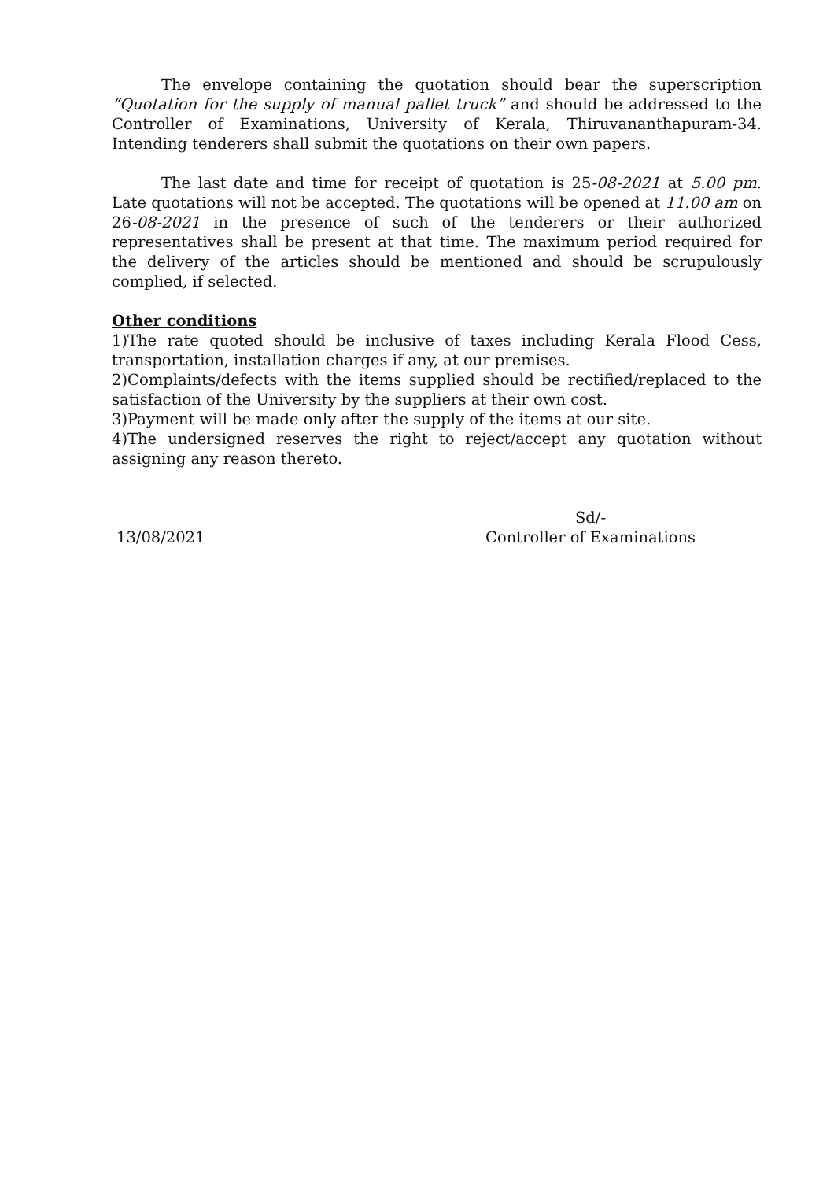The envelope containing the quotation should bear the superscription “Quotation for the supply of manual pallet truck” and should be addressed to the Controller of Examinations, University of Kerala, Thiruvananthapuram-34. Intending tenderers shall submit the quotations on their own papers.
The last date and time for receipt of quotation is 25-08-2021 at 5.00 pm. Late quotations will not be accepted. The quotations will be opened at 11.00 am on 26-08-2021 in the presence of such of the tenderers or their authorized representatives shall be present at that time. The maximum period required for the delivery of the articles should be mentioned and should be scrupulously complied, if selected.
Other conditions
1)The rate quoted should be inclusive of taxes including Kerala Flood Cess, transportation, installation charges if any, at our premises.
2)Complaints/defects with the items supplied should be rectified/replaced to the satisfaction of the University by the suppliers at their own cost.
3)Payment will be made only after the supply of the items at our site.
4)The undersigned reserves the right to reject/accept any quotation without assigning any reason thereto.
13/08/2021
Sd/-
Controller of Examinations